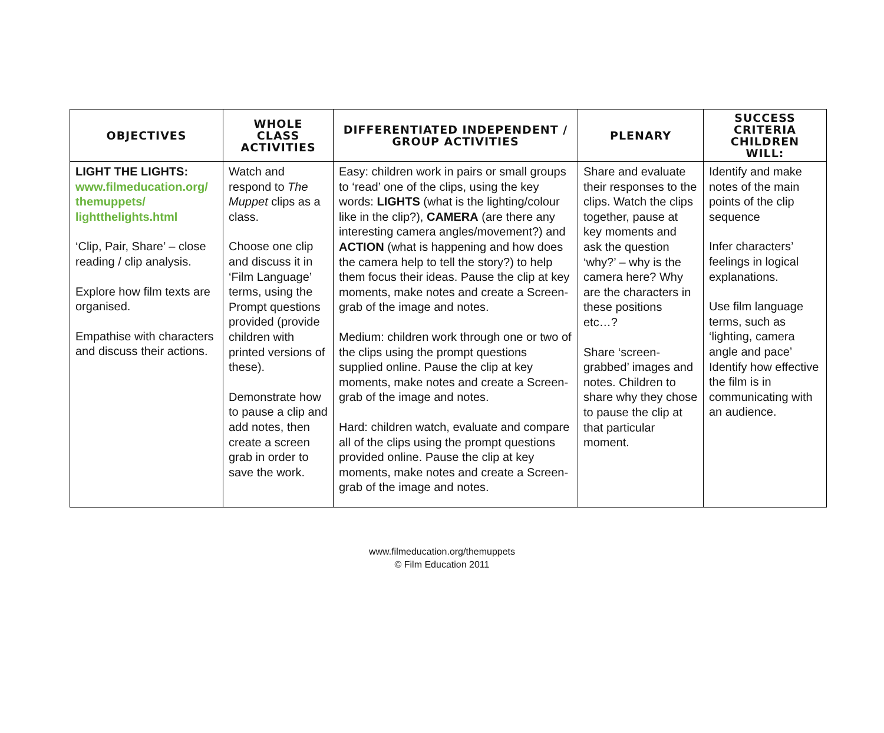| OBJECTIVES | WHOLE CLASS ACTIVITIES | DIFFERENTIATED INDEPENDENT / GROUP ACTIVITIES | PLENARY | SUCCESS CRITERIA CHILDREN WILL: |
| --- | --- | --- | --- | --- |
| LIGHT THE LIGHTS: www.filmeducation.org/ themuppets/ lightthelights.html ‘Clip, Pair, Share’ – close reading / clip analysis. Explore how film texts are organised. Empathise with characters and discuss their actions. | Watch and respond to The Muppet clips as a class. Choose one clip and discuss it in ‘Film Language’ terms, using the Prompt questions provided (provide children with printed versions of these). Demonstrate how to pause a clip and add notes, then create a screen grab in order to save the work. | Easy: children work in pairs or small groups to ‘read’ one of the clips, using the key words: LIGHTS (what is the lighting/colour like in the clip?), CAMERA (are there any interesting camera angles/movement?) and ACTION (what is happening and how does the camera help to tell the story?) to help them focus their ideas. Pause the clip at key moments, make notes and create a Screen-grab of the image and notes. Medium: children work through one or two of the clips using the prompt questions supplied online. Pause the clip at key moments, make notes and create a Screen-grab of the image and notes. Hard: children watch, evaluate and compare all of the clips using the prompt questions provided online. Pause the clip at key moments, make notes and create a Screen-grab of the image and notes. | Share and evaluate their responses to the clips. Watch the clips together, pause at key moments and ask the question ‘why?’ – why is the camera here? Why are the characters in these positions etc…? Share ‘screen-grabbed’ images and notes. Children to share why they chose to pause the clip at that particular moment. | Identify and make notes of the main points of the clip sequence Infer characters’ feelings in logical explanations. Use film language terms, such as ‘lighting, camera angle and pace’ Identify how effective the film is in communicating with an audience. |
www.filmeducation.org/themuppets
© Film Education 2011